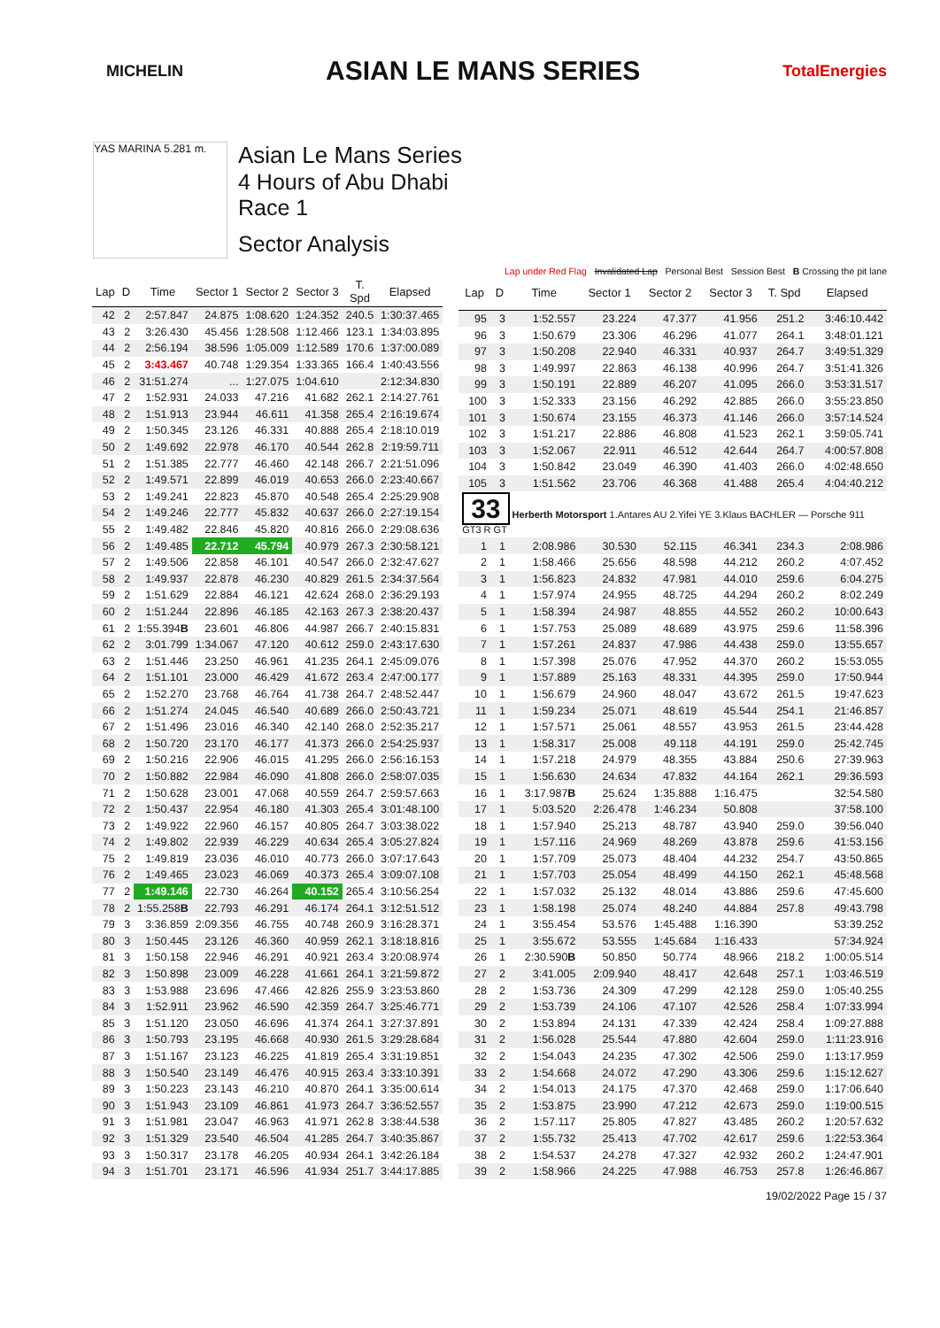MICHELIN
ASIAN LE MANS SERIES
TotalEnergies
YAS MARINA 5.281 m.
Asian Le Mans Series
4 Hours of Abu Dhabi
Race 1
Sector Analysis
Lap under Red Flag Invalidated Lap Personal Best Session Best B Crossing the pit lane
| Lap | D | Time | Sector 1 | Sector 2 | Sector 3 | T. Spd | Elapsed |
| --- | --- | --- | --- | --- | --- | --- | --- |
| 42 | 2 | 2:57.847 | 24.875 | 1:08.620 | 1:24.352 | 240.5 | 1:30:37.465 |
| 43 | 2 | 3:26.430 | 45.456 | 1:28.508 | 1:12.466 | 123.1 | 1:34:03.895 |
| 44 | 2 | 2:56.194 | 38.596 | 1:05.009 | 1:12.589 | 170.6 | 1:37:00.089 |
| 45 | 2 | 3:43.467 | 40.748 | 1:29.354 | 1:33.365 | 166.4 | 1:40:43.556 |
| 46 | 2 | 31:51.274 | ... | 1:27.075 | 1:04.610 | | 2:12:34.830 |
| 47 | 2 | 1:52.931 | 24.033 | 47.216 | 41.682 | 262.1 | 2:14:27.761 |
| 48 | 2 | 1:51.913 | 23.944 | 46.611 | 41.358 | 265.4 | 2:16:19.674 |
| 49 | 2 | 1:50.345 | 23.126 | 46.331 | 40.888 | 265.4 | 2:18:10.019 |
| 50 | 2 | 1:49.692 | 22.978 | 46.170 | 40.544 | 262.8 | 2:19:59.711 |
| 51 | 2 | 1:51.385 | 22.777 | 46.460 | 42.148 | 266.7 | 2:21:51.096 |
| 52 | 2 | 1:49.571 | 22.899 | 46.019 | 40.653 | 266.0 | 2:23:40.667 |
| 53 | 2 | 1:49.241 | 22.823 | 45.870 | 40.548 | 265.4 | 2:25:29.908 |
| 54 | 2 | 1:49.246 | 22.777 | 45.832 | 40.637 | 266.0 | 2:27:19.154 |
| 55 | 2 | 1:49.482 | 22.846 | 45.820 | 40.816 | 266.0 | 2:29:08.636 |
| 56 | 2 | 1:49.485 | 22.712 | 45.794 | 40.979 | 267.3 | 2:30:58.121 |
| 57 | 2 | 1:49.506 | 22.858 | 46.101 | 40.547 | 266.0 | 2:32:47.627 |
| 58 | 2 | 1:49.937 | 22.878 | 46.230 | 40.829 | 261.5 | 2:34:37.564 |
| 59 | 2 | 1:51.629 | 22.884 | 46.121 | 42.624 | 268.0 | 2:36:29.193 |
| 60 | 2 | 1:51.244 | 22.896 | 46.185 | 42.163 | 267.3 | 2:38:20.437 |
| 61 | 2 | 1:55.394 B | 23.601 | 46.806 | 44.987 | 266.7 | 2:40:15.831 |
| 62 | 2 | 3:01.799 | 1:34.067 | 47.120 | 40.612 | 259.0 | 2:43:17.630 |
| 63 | 2 | 1:51.446 | 23.250 | 46.961 | 41.235 | 264.1 | 2:45:09.076 |
| 64 | 2 | 1:51.101 | 23.000 | 46.429 | 41.672 | 263.4 | 2:47:00.177 |
| 65 | 2 | 1:52.270 | 23.768 | 46.764 | 41.738 | 264.7 | 2:48:52.447 |
| 66 | 2 | 1:51.274 | 24.045 | 46.540 | 40.689 | 266.0 | 2:50:43.721 |
| 67 | 2 | 1:51.496 | 23.016 | 46.340 | 42.140 | 268.0 | 2:52:35.217 |
| 68 | 2 | 1:50.720 | 23.170 | 46.177 | 41.373 | 266.0 | 2:54:25.937 |
| 69 | 2 | 1:50.216 | 22.906 | 46.015 | 41.295 | 266.0 | 2:56:16.153 |
| 70 | 2 | 1:50.882 | 22.984 | 46.090 | 41.808 | 266.0 | 2:58:07.035 |
| 71 | 2 | 1:50.628 | 23.001 | 47.068 | 40.559 | 264.7 | 2:59:57.663 |
| 72 | 2 | 1:50.437 | 22.954 | 46.180 | 41.303 | 265.4 | 3:01:48.100 |
| 73 | 2 | 1:49.922 | 22.960 | 46.157 | 40.805 | 264.7 | 3:03:38.022 |
| 74 | 2 | 1:49.802 | 22.939 | 46.229 | 40.634 | 265.4 | 3:05:27.824 |
| 75 | 2 | 1:49.819 | 23.036 | 46.010 | 40.773 | 266.0 | 3:07:17.643 |
| 76 | 2 | 1:49.465 | 23.023 | 46.069 | 40.373 | 265.4 | 3:09:07.108 |
| 77 | 2 | 1:49.146 | 22.730 | 46.264 | 40.152 | 265.4 | 3:10:56.254 |
| 78 | 2 | 1:55.258 B | 22.793 | 46.291 | 46.174 | 264.1 | 3:12:51.512 |
| 79 | 3 | 3:36.859 | 2:09.356 | 46.755 | 40.748 | 260.9 | 3:16:28.371 |
| 80 | 3 | 1:50.445 | 23.126 | 46.360 | 40.959 | 262.1 | 3:18:18.816 |
| 81 | 3 | 1:50.158 | 22.946 | 46.291 | 40.921 | 263.4 | 3:20:08.974 |
| 82 | 3 | 1:50.898 | 23.009 | 46.228 | 41.661 | 264.1 | 3:21:59.872 |
| 83 | 3 | 1:53.988 | 23.696 | 47.466 | 42.826 | 255.9 | 3:23:53.860 |
| 84 | 3 | 1:52.911 | 23.962 | 46.590 | 42.359 | 264.7 | 3:25:46.771 |
| 85 | 3 | 1:51.120 | 23.050 | 46.696 | 41.374 | 264.1 | 3:27:37.891 |
| 86 | 3 | 1:50.793 | 23.195 | 46.668 | 40.930 | 261.5 | 3:29:28.684 |
| 87 | 3 | 1:51.167 | 23.123 | 46.225 | 41.819 | 265.4 | 3:31:19.851 |
| 88 | 3 | 1:50.540 | 23.149 | 46.476 | 40.915 | 263.4 | 3:33:10.391 |
| 89 | 3 | 1:50.223 | 23.143 | 46.210 | 40.870 | 264.1 | 3:35:00.614 |
| 90 | 3 | 1:51.943 | 23.109 | 46.861 | 41.973 | 264.7 | 3:36:52.557 |
| 91 | 3 | 1:51.981 | 23.047 | 46.963 | 41.971 | 262.8 | 3:38:44.538 |
| 92 | 3 | 1:51.329 | 23.540 | 46.504 | 41.285 | 264.7 | 3:40:35.867 |
| 93 | 3 | 1:50.317 | 23.178 | 46.205 | 40.934 | 264.1 | 3:42:26.184 |
| 94 | 3 | 1:51.701 | 23.171 | 46.596 | 41.934 | 251.7 | 3:44:17.885 |
| Lap | D | Time | Sector 1 | Sector 2 | Sector 3 | T. Spd | Elapsed |
| --- | --- | --- | --- | --- | --- | --- | --- |
| 95 | 3 | 1:52.557 | 23.224 | 47.377 | 41.956 | 251.2 | 3:46:10.442 |
| 96 | 3 | 1:50.679 | 23.306 | 46.296 | 41.077 | 264.1 | 3:48:01.121 |
| 97 | 3 | 1:50.208 | 22.940 | 46.331 | 40.937 | 264.7 | 3:49:51.329 |
| 98 | 3 | 1:49.997 | 22.863 | 46.138 | 40.996 | 264.7 | 3:51:41.326 |
| 99 | 3 | 1:50.191 | 22.889 | 46.207 | 41.095 | 266.0 | 3:53:31.517 |
| 100 | 3 | 1:52.333 | 23.156 | 46.292 | 42.885 | 266.0 | 3:55:23.850 |
| 101 | 3 | 1:50.674 | 23.155 | 46.373 | 41.146 | 266.0 | 3:57:14.524 |
| 102 | 3 | 1:51.217 | 22.886 | 46.808 | 41.523 | 262.1 | 3:59:05.741 |
| 103 | 3 | 1:52.067 | 22.911 | 46.512 | 42.644 | 264.7 | 4:00:57.808 |
| 104 | 3 | 1:50.842 | 23.049 | 46.390 | 41.403 | 266.0 | 4:02:48.650 |
| 105 | 3 | 1:51.562 | 23.706 | 46.368 | 41.488 | 265.4 | 4:04:40.212 |
| 33 Herberth Motorsport 1.Antares AU 2.Yifei YE 3.Klaus BACHLER — Porsche 911 GT3 R GT | | | | | | | |
| 1 | 1 | 2:08.986 | 30.530 | 52.115 | 46.341 | 234.3 | 2:08.986 |
| 2 | 1 | 1:58.466 | 25.656 | 48.598 | 44.212 | 260.2 | 4:07.452 |
| 3 | 1 | 1:56.823 | 24.832 | 47.981 | 44.010 | 259.6 | 6:04.275 |
| 4 | 1 | 1:57.974 | 24.955 | 48.725 | 44.294 | 260.2 | 8:02.249 |
| 5 | 1 | 1:58.394 | 24.987 | 48.855 | 44.552 | 260.2 | 10:00.643 |
| 6 | 1 | 1:57.753 | 25.089 | 48.689 | 43.975 | 259.6 | 11:58.396 |
| 7 | 1 | 1:57.261 | 24.837 | 47.986 | 44.438 | 259.0 | 13:55.657 |
| 8 | 1 | 1:57.398 | 25.076 | 47.952 | 44.370 | 260.2 | 15:53.055 |
| 9 | 1 | 1:57.889 | 25.163 | 48.331 | 44.395 | 259.0 | 17:50.944 |
| 10 | 1 | 1:56.679 | 24.960 | 48.047 | 43.672 | 261.5 | 19:47.623 |
| 11 | 1 | 1:59.234 | 25.071 | 48.619 | 45.544 | 254.1 | 21:46.857 |
| 12 | 1 | 1:57.571 | 25.061 | 48.557 | 43.953 | 261.5 | 23:44.428 |
| 13 | 1 | 1:58.317 | 25.008 | 49.118 | 44.191 | 259.0 | 25:42.745 |
| 14 | 1 | 1:57.218 | 24.979 | 48.355 | 43.884 | 250.6 | 27:39.963 |
| 15 | 1 | 1:56.630 | 24.634 | 47.832 | 44.164 | 262.1 | 29:36.593 |
| 16 | 1 | 3:17.987 B | 25.624 | 1:35.888 | 1:16.475 | | 32:54.580 |
| 17 | 1 | 5:03.520 | 2:26.478 | 1:46.234 | 50.808 | | 37:58.100 |
| 18 | 1 | 1:57.940 | 25.213 | 48.787 | 43.940 | 259.0 | 39:56.040 |
| 19 | 1 | 1:57.116 | 24.969 | 48.269 | 43.878 | 259.6 | 41:53.156 |
| 20 | 1 | 1:57.709 | 25.073 | 48.404 | 44.232 | 254.7 | 43:50.865 |
| 21 | 1 | 1:57.703 | 25.054 | 48.499 | 44.150 | 262.1 | 45:48.568 |
| 22 | 1 | 1:57.032 | 25.132 | 48.014 | 43.886 | 259.6 | 47:45.600 |
| 23 | 1 | 1:58.198 | 25.074 | 48.240 | 44.884 | 257.8 | 49:43.798 |
| 24 | 1 | 3:55.454 | 53.576 | 1:45.488 | 1:16.390 | | 53:39.252 |
| 25 | 1 | 3:55.672 | 53.555 | 1:45.684 | 1:16.433 | | 57:34.924 |
| 26 | 1 | 2:30.590 B | 50.850 | 50.774 | 48.966 | 218.2 | 1:00:05.514 |
| 27 | 2 | 3:41.005 | 2:09.940 | 48.417 | 42.648 | 257.1 | 1:03:46.519 |
| 28 | 2 | 1:53.736 | 24.309 | 47.299 | 42.128 | 259.0 | 1:05:40.255 |
| 29 | 2 | 1:53.739 | 24.106 | 47.107 | 42.526 | 258.4 | 1:07:33.994 |
| 30 | 2 | 1:53.894 | 24.131 | 47.339 | 42.424 | 258.4 | 1:09:27.888 |
| 31 | 2 | 1:56.028 | 25.544 | 47.880 | 42.604 | 259.0 | 1:11:23.916 |
| 32 | 2 | 1:54.043 | 24.235 | 47.302 | 42.506 | 259.0 | 1:13:17.959 |
| 33 | 2 | 1:54.668 | 24.072 | 47.290 | 43.306 | 259.6 | 1:15:12.627 |
| 34 | 2 | 1:54.013 | 24.175 | 47.370 | 42.468 | 259.0 | 1:17:06.640 |
| 35 | 2 | 1:53.875 | 23.990 | 47.212 | 42.673 | 259.0 | 1:19:00.515 |
| 36 | 2 | 1:57.117 | 25.805 | 47.827 | 43.485 | 260.2 | 1:20:57.632 |
| 37 | 2 | 1:55.732 | 25.413 | 47.702 | 42.617 | 259.6 | 1:22:53.364 |
| 38 | 2 | 1:54.537 | 24.278 | 47.327 | 42.932 | 260.2 | 1:24:47.901 |
| 39 | 2 | 1:58.966 | 24.225 | 47.988 | 46.753 | 257.8 | 1:26:46.867 |
19/02/2022 Page 15 / 37